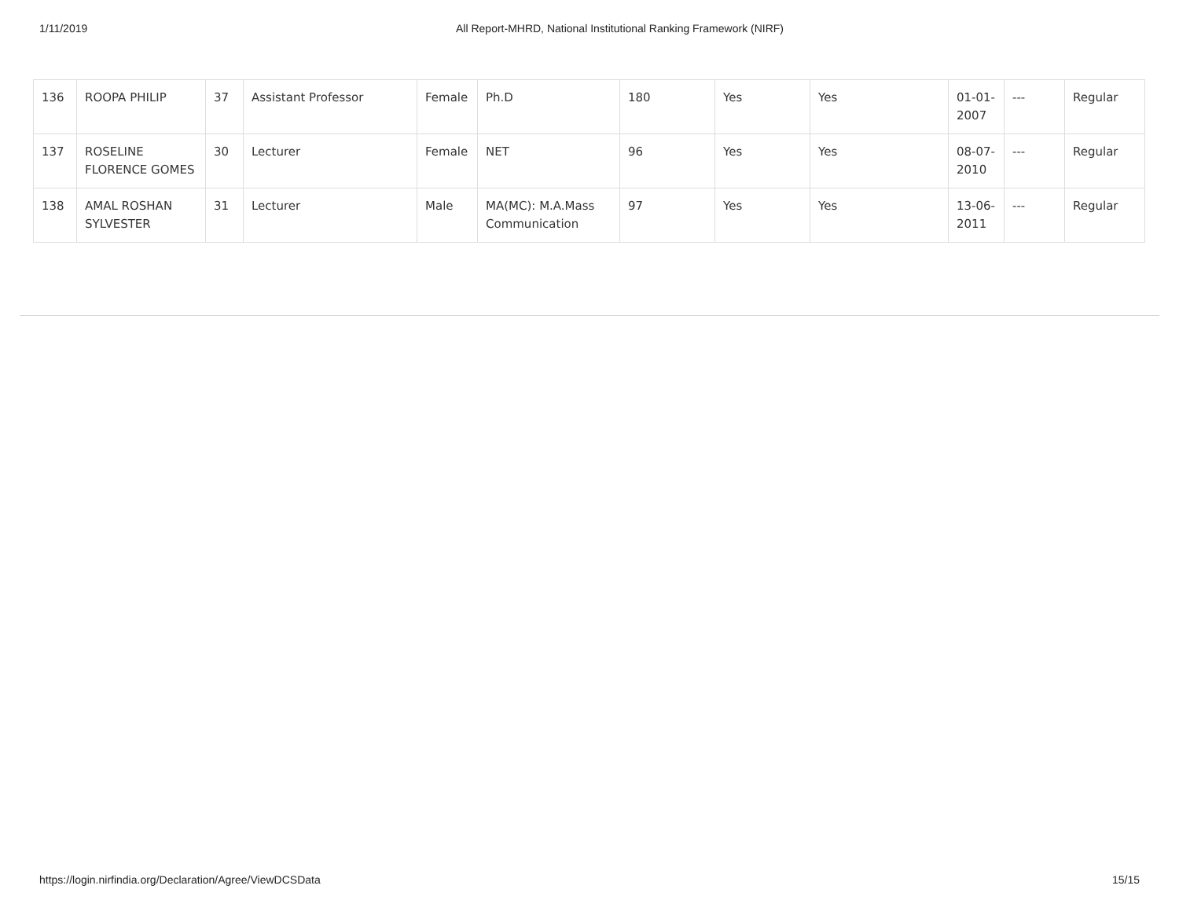1/11/2019 All Report-MHRD, National Institutional Ranking Framework (NIRF)
| 136 | ROOPA PHILIP | 37 | Assistant Professor | Female | Ph.D | 180 | Yes | Yes | 01-01-2007 | --- | Regular |
| 137 | ROSELINE FLORENCE GOMES | 30 | Lecturer | Female | NET | 96 | Yes | Yes | 08-07-2010 | --- | Regular |
| 138 | AMAL ROSHAN SYLVESTER | 31 | Lecturer | Male | MA(MC): M.A.Mass Communication | 97 | Yes | Yes | 13-06-2011 | --- | Regular |
https://login.nirfindia.org/Declaration/Agree/ViewDCSData 15/15